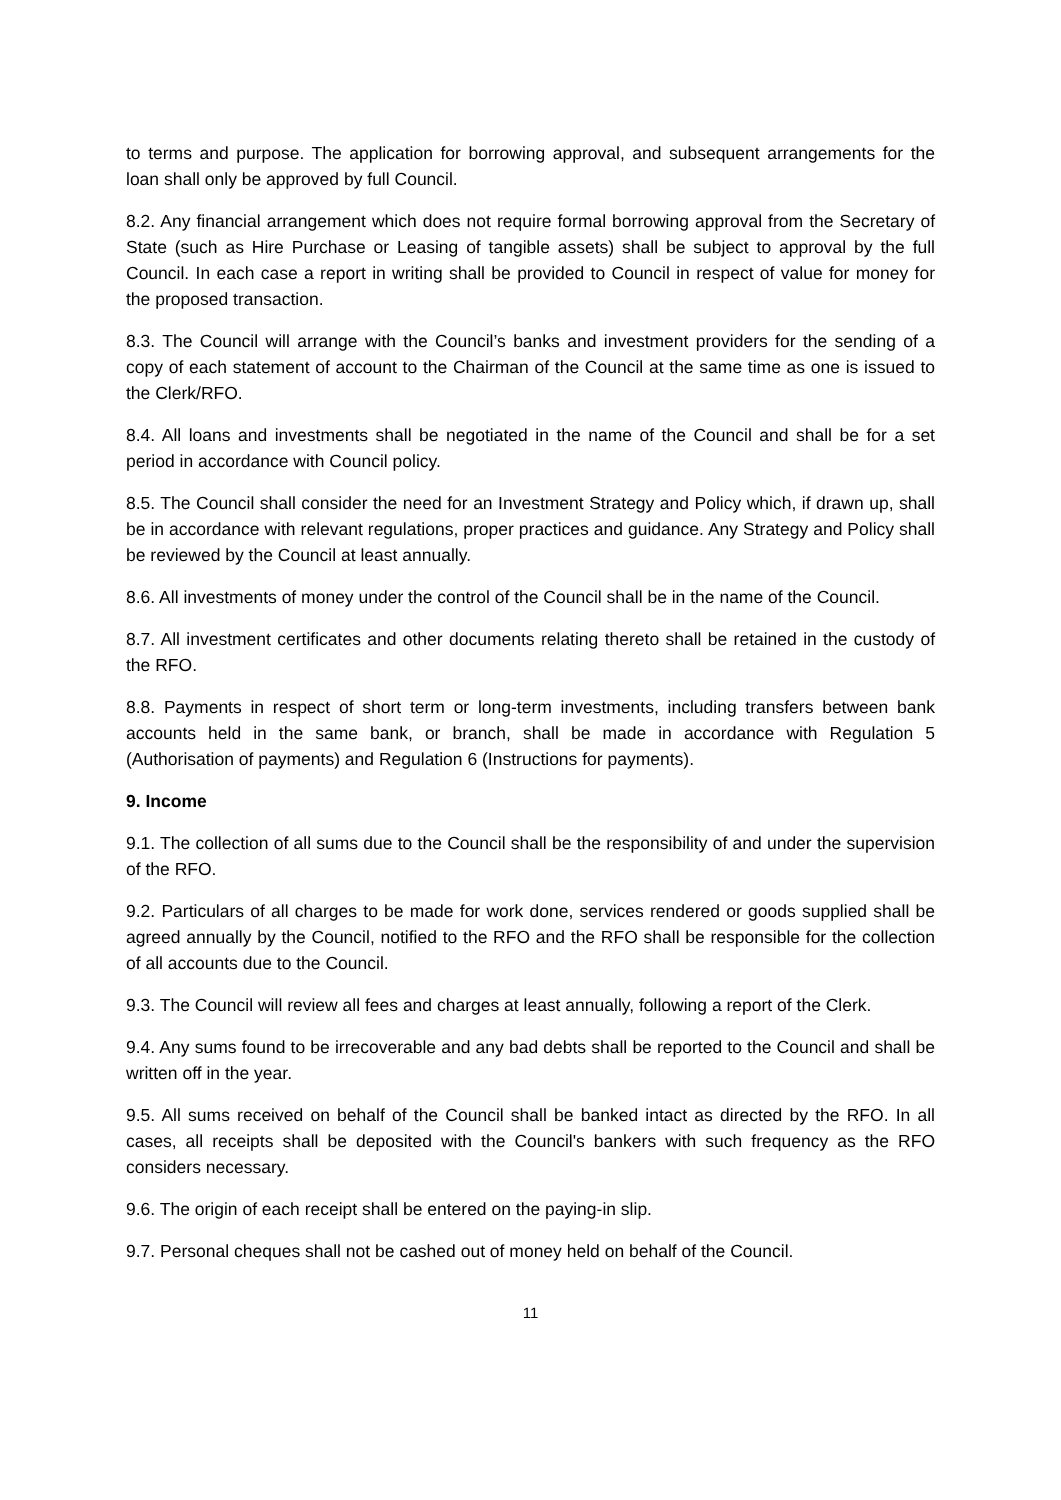to terms and purpose. The application for borrowing approval, and subsequent arrangements for the loan shall only be approved by full Council.
8.2. Any financial arrangement which does not require formal borrowing approval from the Secretary of State (such as Hire Purchase or Leasing of tangible assets) shall be subject to approval by the full Council. In each case a report in writing shall be provided to Council in respect of value for money for the proposed transaction.
8.3. The Council will arrange with the Council’s banks and investment providers for the sending of a copy of each statement of account to the Chairman of the Council at the same time as one is issued to the Clerk/RFO.
8.4. All loans and investments shall be negotiated in the name of the Council and shall be for a set period in accordance with Council policy.
8.5. The Council shall consider the need for an Investment Strategy and Policy which, if drawn up, shall be in accordance with relevant regulations, proper practices and guidance. Any Strategy and Policy shall be reviewed by the Council at least annually.
8.6. All investments of money under the control of the Council shall be in the name of the Council.
8.7. All investment certificates and other documents relating thereto shall be retained in the custody of the RFO.
8.8. Payments in respect of short term or long-term investments, including transfers between bank accounts held in the same bank, or branch, shall be made in accordance with Regulation 5 (Authorisation of payments) and Regulation 6 (Instructions for payments).
9. Income
9.1. The collection of all sums due to the Council shall be the responsibility of and under the supervision of the RFO.
9.2. Particulars of all charges to be made for work done, services rendered or goods supplied shall be agreed annually by the Council, notified to the RFO and the RFO shall be responsible for the collection of all accounts due to the Council.
9.3. The Council will review all fees and charges at least annually, following a report of the Clerk.
9.4. Any sums found to be irrecoverable and any bad debts shall be reported to the Council and shall be written off in the year.
9.5. All sums received on behalf of the Council shall be banked intact as directed by the RFO. In all cases, all receipts shall be deposited with the Council's bankers with such frequency as the RFO considers necessary.
9.6. The origin of each receipt shall be entered on the paying-in slip.
9.7. Personal cheques shall not be cashed out of money held on behalf of the Council.
11